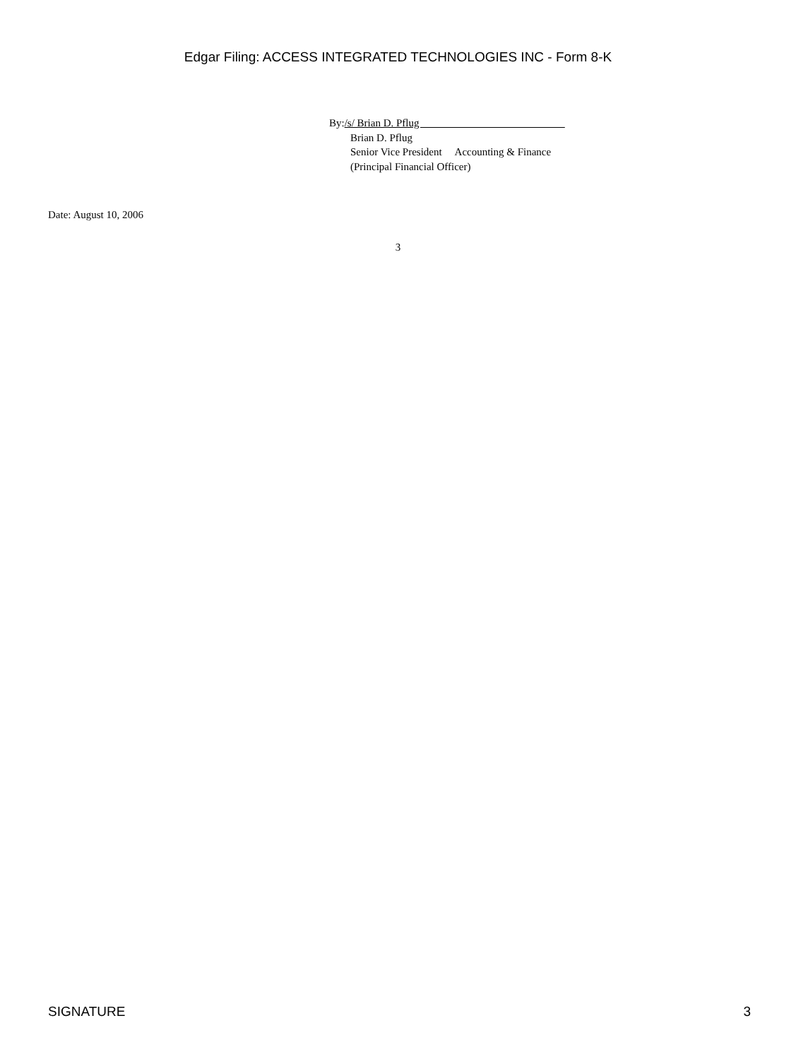Edgar Filing: ACCESS INTEGRATED TECHNOLOGIES INC - Form 8-K
By:/s/ Brian D. Pflug
Brian D. Pflug
Senior Vice President Accounting & Finance
(Principal Financial Officer)
Date: August 10, 2006
3
SIGNATURE 3